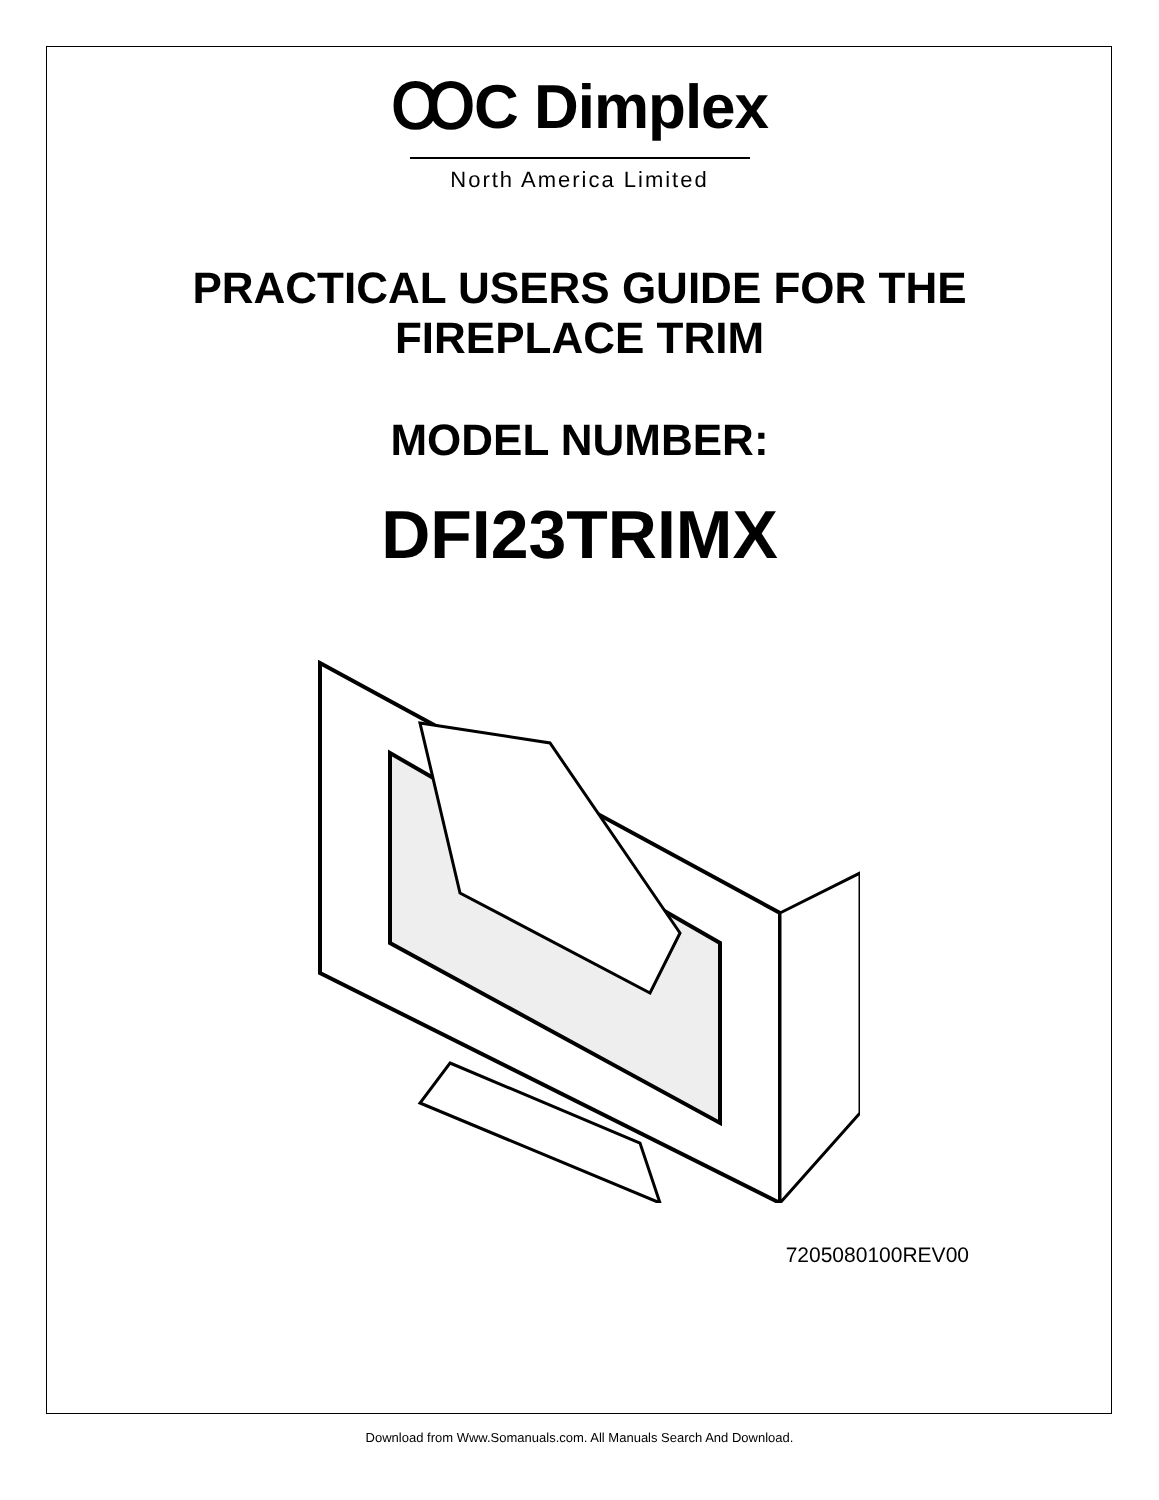ꝎC Dimplex
North America Limited
PRACTICAL USERS GUIDE FOR THE
FIREPLACE TRIM
MODEL NUMBER:
DFI23TRIMX
7205080100REV00
Download from Www.Somanuals.com. All Manuals Search And Download.